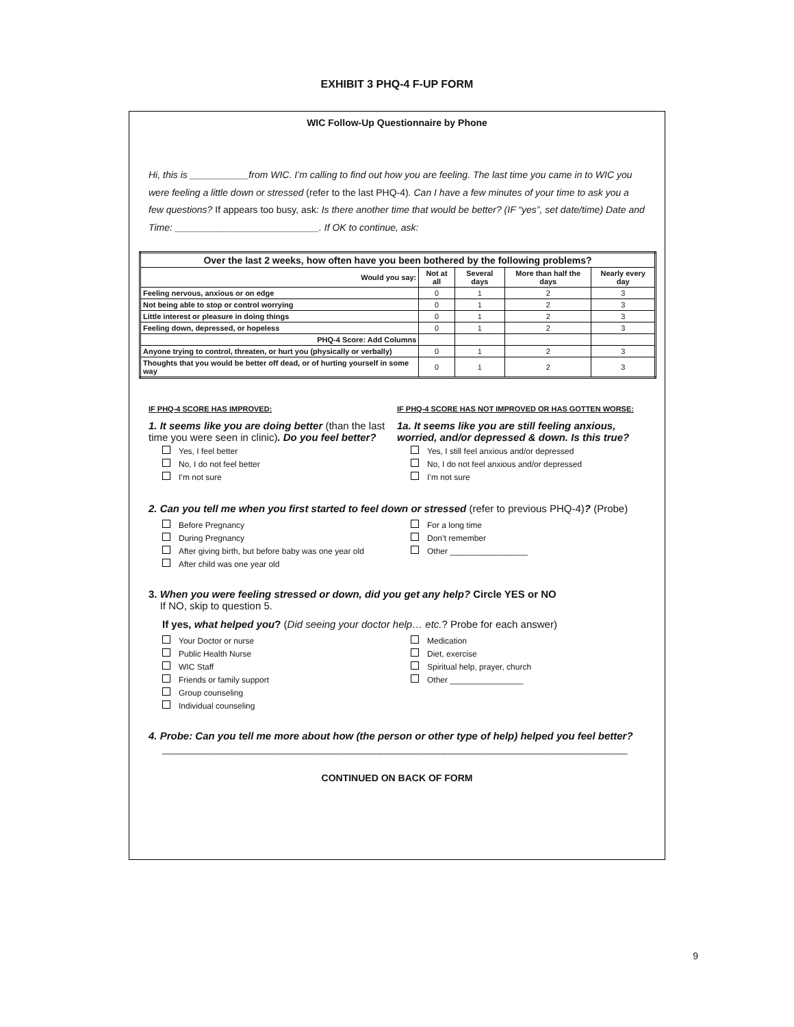EXHIBIT 3 PHQ-4 F-UP FORM
WIC Follow-Up Questionnaire by Phone
Hi, this is ___________from WIC. I’m calling to find out how you are feeling. The last time you came in to WIC you were feeling a little down or stressed (refer to the last PHQ-4). Can I have a few minutes of your time to ask you a few questions? If appears too busy, ask: Is there another time that would be better? (IF “yes”, set date/time) Date and Time: ___________________________. If OK to continue, ask:
| Over the last 2 weeks, how often have you been bothered by the following problems? | | | | |
| --- | --- | --- | --- | --- |
| Would you say: | Not at all | Several days | More than half the days | Nearly every day |
| Feeling nervous, anxious or on edge | 0 | 1 | 2 | 3 |
| Not being able to stop or control worrying | 0 | 1 | 2 | 3 |
| Little interest or pleasure in doing things | 0 | 1 | 2 | 3 |
| Feeling down, depressed, or hopeless | 0 | 1 | 2 | 3 |
| PHQ-4 Score: Add Columns | | | | |
| Anyone trying to control, threaten, or hurt you (physically or verbally) | 0 | 1 | 2 | 3 |
| Thoughts that you would be better off dead, or of hurting yourself in some way | 0 | 1 | 2 | 3 |
IF PHQ-4 SCORE HAS IMPROVED:
1. It seems like you are doing better (than the last time you were seen in clinic). Do you feel better?
Yes, I feel better
No, I do not feel better
I’m not sure
IF PHQ-4 SCORE HAS NOT IMPROVED OR HAS GOTTEN WORSE:
1a. It seems like you are still feeling anxious, worried, and/or depressed & down. Is this true?
Yes, I still feel anxious and/or depressed
No, I do not feel anxious and/or depressed
I’m not sure
2. Can you tell me when you first started to feel down or stressed (refer to previous PHQ-4)? (Probe)
Before Pregnancy
During Pregnancy
After giving birth, but before baby was one year old
After child was one year old
For a long time
Don’t remember
Other _________________
3. When you were feeling stressed or down, did you get any help? Circle YES or NO
If NO, skip to question 5.
If yes, what helped you? (Did seeing your doctor help… etc.? Probe for each answer)
Your Doctor or nurse
Public Health Nurse
WIC Staff
Friends or family support
Group counseling
Individual counseling
Medication
Diet, exercise
Spiritual help, prayer, church
Other ________________
4. Probe: Can you tell me more about how (the person or other type of help) helped you feel better?
______________________________________________________________________________________________
CONTINUED ON BACK OF FORM
9